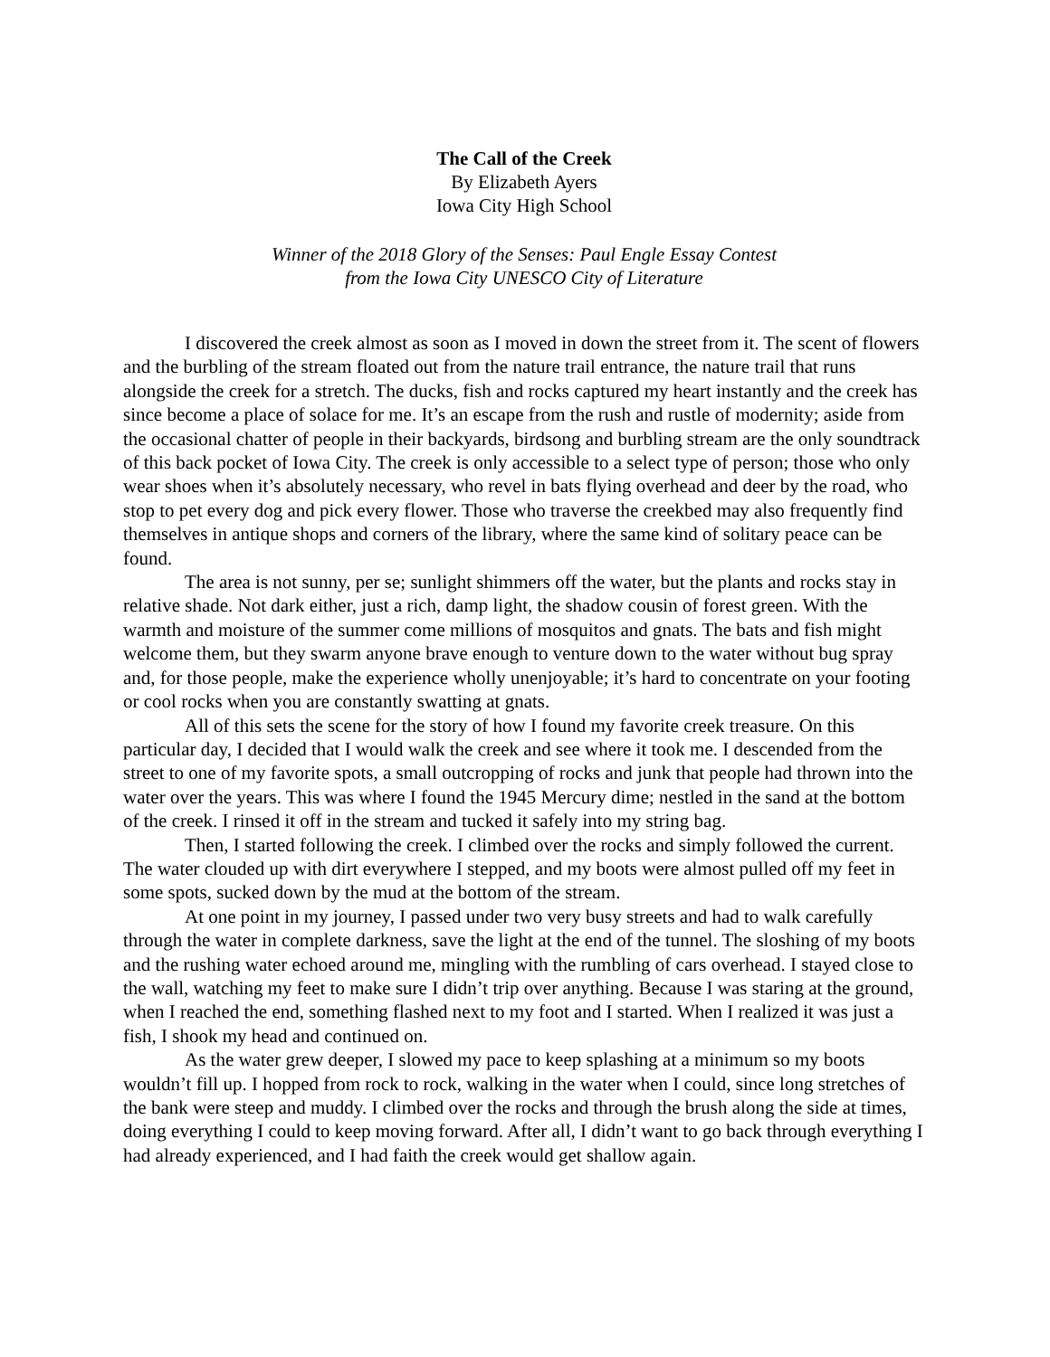The Call of the Creek
By Elizabeth Ayers
Iowa City High School
Winner of the 2018 Glory of the Senses: Paul Engle Essay Contest
from the Iowa City UNESCO City of Literature
I discovered the creek almost as soon as I moved in down the street from it. The scent of flowers and the burbling of the stream floated out from the nature trail entrance, the nature trail that runs alongside the creek for a stretch. The ducks, fish and rocks captured my heart instantly and the creek has since become a place of solace for me. It’s an escape from the rush and rustle of modernity; aside from the occasional chatter of people in their backyards, birdsong and burbling stream are the only soundtrack of this back pocket of Iowa City. The creek is only accessible to a select type of person; those who only wear shoes when it’s absolutely necessary, who revel in bats flying overhead and deer by the road, who stop to pet every dog and pick every flower. Those who traverse the creekbed may also frequently find themselves in antique shops and corners of the library, where the same kind of solitary peace can be found.
The area is not sunny, per se; sunlight shimmers off the water, but the plants and rocks stay in relative shade. Not dark either, just a rich, damp light, the shadow cousin of forest green. With the warmth and moisture of the summer come millions of mosquitos and gnats. The bats and fish might welcome them, but they swarm anyone brave enough to venture down to the water without bug spray and, for those people, make the experience wholly unenjoyable; it’s hard to concentrate on your footing or cool rocks when you are constantly swatting at gnats.
All of this sets the scene for the story of how I found my favorite creek treasure. On this particular day, I decided that I would walk the creek and see where it took me. I descended from the street to one of my favorite spots, a small outcropping of rocks and junk that people had thrown into the water over the years. This was where I found the 1945 Mercury dime; nestled in the sand at the bottom of the creek. I rinsed it off in the stream and tucked it safely into my string bag.
Then, I started following the creek. I climbed over the rocks and simply followed the current. The water clouded up with dirt everywhere I stepped, and my boots were almost pulled off my feet in some spots, sucked down by the mud at the bottom of the stream.
At one point in my journey, I passed under two very busy streets and had to walk carefully through the water in complete darkness, save the light at the end of the tunnel. The sloshing of my boots and the rushing water echoed around me, mingling with the rumbling of cars overhead. I stayed close to the wall, watching my feet to make sure I didn’t trip over anything. Because I was staring at the ground, when I reached the end, something flashed next to my foot and I started. When I realized it was just a fish, I shook my head and continued on.
As the water grew deeper, I slowed my pace to keep splashing at a minimum so my boots wouldn’t fill up. I hopped from rock to rock, walking in the water when I could, since long stretches of the bank were steep and muddy. I climbed over the rocks and through the brush along the side at times, doing everything I could to keep moving forward. After all, I didn’t want to go back through everything I had already experienced, and I had faith the creek would get shallow again.